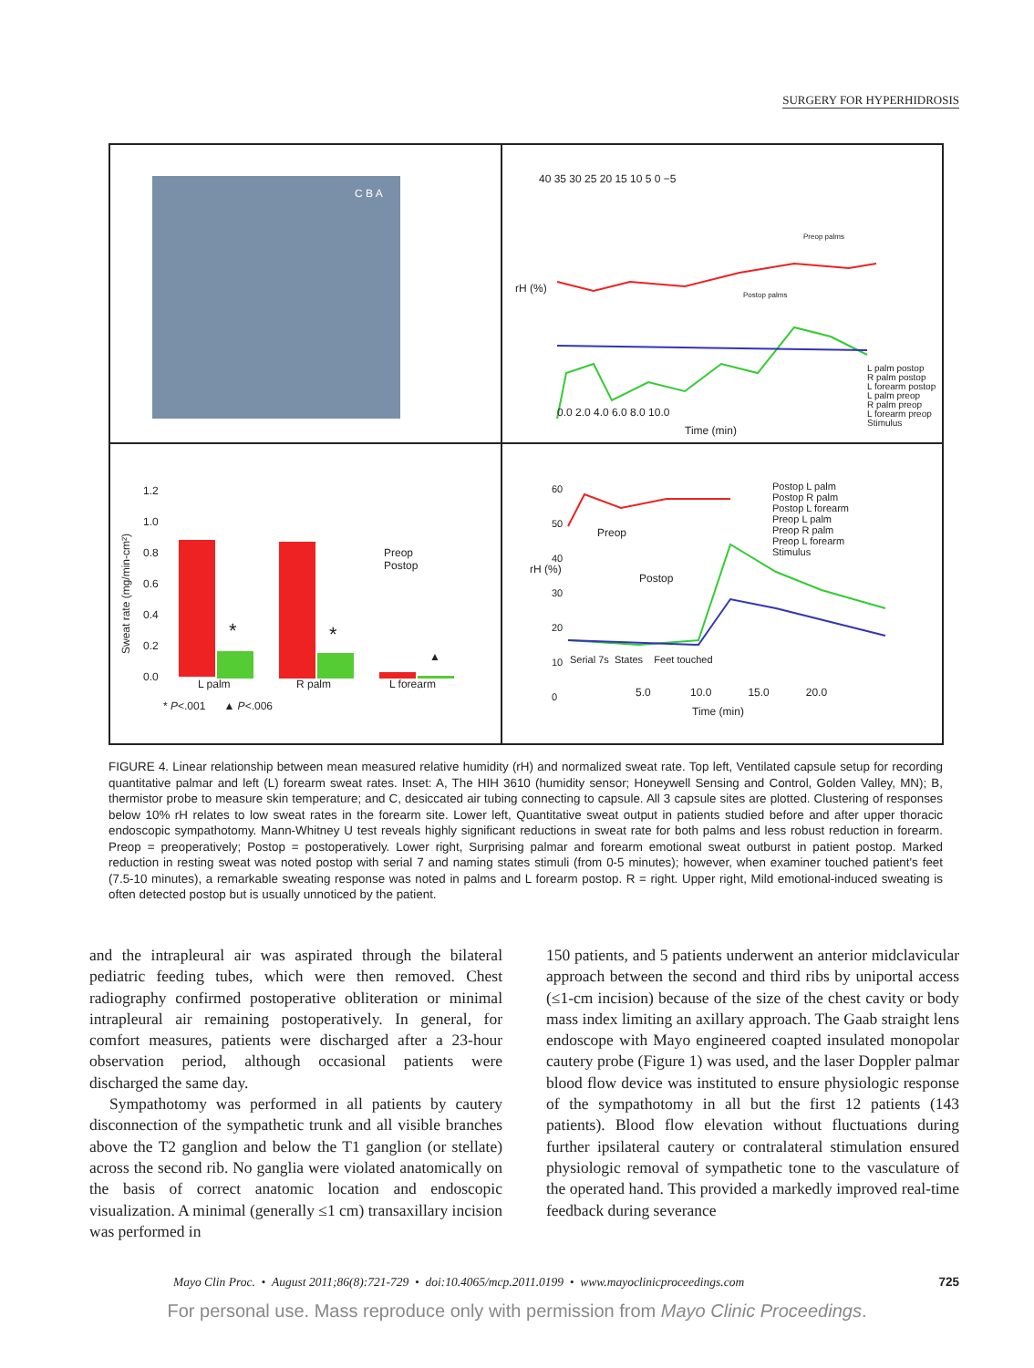SURGERY FOR HYPERHIDROSIS
C B A
40 35 30 25 20 15 10 5 0 −5
0.0 2.0 4.0 6.0 8.0 10.0
Time (min)
Preop palms
Postop palms
L palm postop
R palm postop
L forearm postop
L palm preop
R palm preop
L forearm preop
Stimulus
rH (%)
1.2
1.0
0.8
0.6
0.4
0.2
0.0
Sweat rate (mg/min-cm²)
* *
▲
Preop
Postop
L palm R palm L forearm
* P<.001 ▲ P<.006
60
50
40
30
20
10
0
Preop
Postop
Postop L palm
Postop R palm
Postop L forearm
Preop L palm
Preop R palm
Preop L forearm
Stimulus
Serial 7s States Feet touched
5.0 10.0 15.0 20.0
Time (min)
rH (%)
FIGURE 4. Linear relationship between mean measured relative humidity (rH) and normalized sweat rate. Top left, Ventilated capsule setup for recording quantitative palmar and left (L) forearm sweat rates. Inset: A, The HIH 3610 (humidity sensor; Honeywell Sensing and Control, Golden Valley, MN); B, thermistor probe to measure skin temperature; and C, desiccated air tubing connecting to capsule. All 3 capsule sites are plotted. Clustering of responses below 10% rH relates to low sweat rates in the forearm site. Lower left, Quantitative sweat output in patients studied before and after upper thoracic endoscopic sympathotomy. Mann-Whitney U test reveals highly significant reductions in sweat rate for both palms and less robust reduction in forearm. Preop = preoperatively; Postop = postoperatively. Lower right, Surprising palmar and forearm emotional sweat outburst in patient postop. Marked reduction in resting sweat was noted postop with serial 7 and naming states stimuli (from 0-5 minutes); however, when examiner touched patient's feet (7.5-10 minutes), a remarkable sweating response was noted in palms and L forearm postop. R = right. Upper right, Mild emotional-induced sweating is often detected postop but is usually unnoticed by the patient.
and the intrapleural air was aspirated through the bilateral pediatric feeding tubes, which were then removed. Chest radiography confirmed postoperative obliteration or minimal intrapleural air remaining postoperatively. In general, for comfort measures, patients were discharged after a 23-hour observation period, although occasional patients were discharged the same day.
Sympathotomy was performed in all patients by cautery disconnection of the sympathetic trunk and all visible branches above the T2 ganglion and below the T1 ganglion (or stellate) across the second rib. No ganglia were violated anatomically on the basis of correct anatomic location and endoscopic visualization. A minimal (generally ≤1 cm) transaxillary incision was performed in
150 patients, and 5 patients underwent an anterior midclavicular approach between the second and third ribs by uniportal access (≤1-cm incision) because of the size of the chest cavity or body mass index limiting an axillary approach. The Gaab straight lens endoscope with Mayo engineered coapted insulated monopolar cautery probe (Figure 1) was used, and the laser Doppler palmar blood flow device was instituted to ensure physiologic response of the sympathotomy in all but the first 12 patients (143 patients). Blood flow elevation without fluctuations during further ipsilateral cautery or contralateral stimulation ensured physiologic removal of sympathetic tone to the vasculature of the operated hand. This provided a markedly improved real-time feedback during severance
Mayo Clin Proc. • August 2011;86(8):721-729 • doi:10.4065/mcp.2011.0199 • www.mayoclinicproceedings.com 725
For personal use. Mass reproduce only with permission from Mayo Clinic Proceedings.